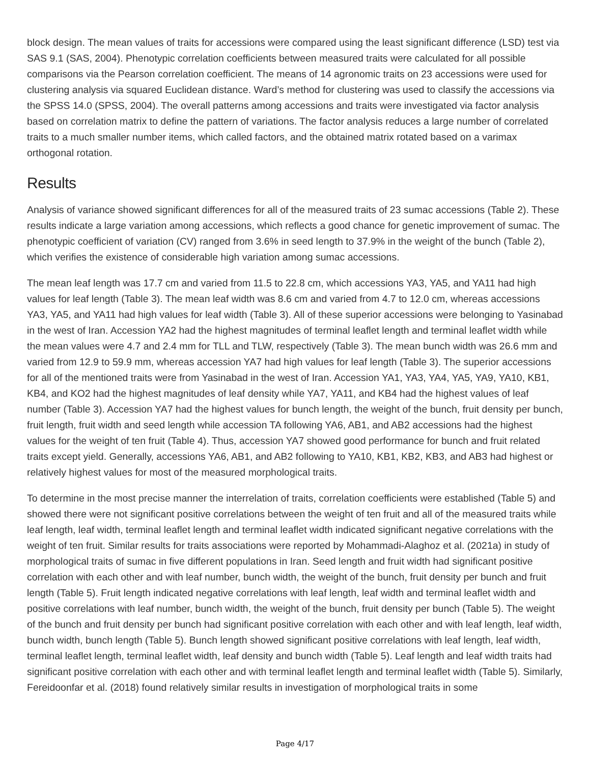block design. The mean values of traits for accessions were compared using the least significant difference (LSD) test via SAS 9.1 (SAS, 2004). Phenotypic correlation coefficients between measured traits were calculated for all possible comparisons via the Pearson correlation coefficient. The means of 14 agronomic traits on 23 accessions were used for clustering analysis via squared Euclidean distance. Ward’s method for clustering was used to classify the accessions via the SPSS 14.0 (SPSS, 2004). The overall patterns among accessions and traits were investigated via factor analysis based on correlation matrix to define the pattern of variations. The factor analysis reduces a large number of correlated traits to a much smaller number items, which called factors, and the obtained matrix rotated based on a varimax orthogonal rotation.
Results
Analysis of variance showed significant differences for all of the measured traits of 23 sumac accessions (Table 2). These results indicate a large variation among accessions, which reflects a good chance for genetic improvement of sumac. The phenotypic coefficient of variation (CV) ranged from 3.6% in seed length to 37.9% in the weight of the bunch (Table 2), which verifies the existence of considerable high variation among sumac accessions.
The mean leaf length was 17.7 cm and varied from 11.5 to 22.8 cm, which accessions YA3, YA5, and YA11 had high values for leaf length (Table 3). The mean leaf width was 8.6 cm and varied from 4.7 to 12.0 cm, whereas accessions YA3, YA5, and YA11 had high values for leaf width (Table 3). All of these superior accessions were belonging to Yasinabad in the west of Iran. Accession YA2 had the highest magnitudes of terminal leaflet length and terminal leaflet width while the mean values were 4.7 and 2.4 mm for TLL and TLW, respectively (Table 3). The mean bunch width was 26.6 mm and varied from 12.9 to 59.9 mm, whereas accession YA7 had high values for leaf length (Table 3). The superior accessions for all of the mentioned traits were from Yasinabad in the west of Iran. Accession YA1, YA3, YA4, YA5, YA9, YA10, KB1, KB4, and KO2 had the highest magnitudes of leaf density while YA7, YA11, and KB4 had the highest values of leaf number (Table 3). Accession YA7 had the highest values for bunch length, the weight of the bunch, fruit density per bunch, fruit length, fruit width and seed length while accession TA following YA6, AB1, and AB2 accessions had the highest values for the weight of ten fruit (Table 4). Thus, accession YA7 showed good performance for bunch and fruit related traits except yield. Generally, accessions YA6, AB1, and AB2 following to YA10, KB1, KB2, KB3, and AB3 had highest or relatively highest values for most of the measured morphological traits.
To determine in the most precise manner the interrelation of traits, correlation coefficients were established (Table 5) and showed there were not significant positive correlations between the weight of ten fruit and all of the measured traits while leaf length, leaf width, terminal leaflet length and terminal leaflet width indicated significant negative correlations with the weight of ten fruit. Similar results for traits associations were reported by Mohammadi-Alaghoz et al. (2021a) in study of morphological traits of sumac in five different populations in Iran. Seed length and fruit width had significant positive correlation with each other and with leaf number, bunch width, the weight of the bunch, fruit density per bunch and fruit length (Table 5). Fruit length indicated negative correlations with leaf length, leaf width and terminal leaflet width and positive correlations with leaf number, bunch width, the weight of the bunch, fruit density per bunch (Table 5). The weight of the bunch and fruit density per bunch had significant positive correlation with each other and with leaf length, leaf width, bunch width, bunch length (Table 5). Bunch length showed significant positive correlations with leaf length, leaf width, terminal leaflet length, terminal leaflet width, leaf density and bunch width (Table 5). Leaf length and leaf width traits had significant positive correlation with each other and with terminal leaflet length and terminal leaflet width (Table 5). Similarly, Fereidoonfar et al. (2018) found relatively similar results in investigation of morphological traits in some
Page 4/17